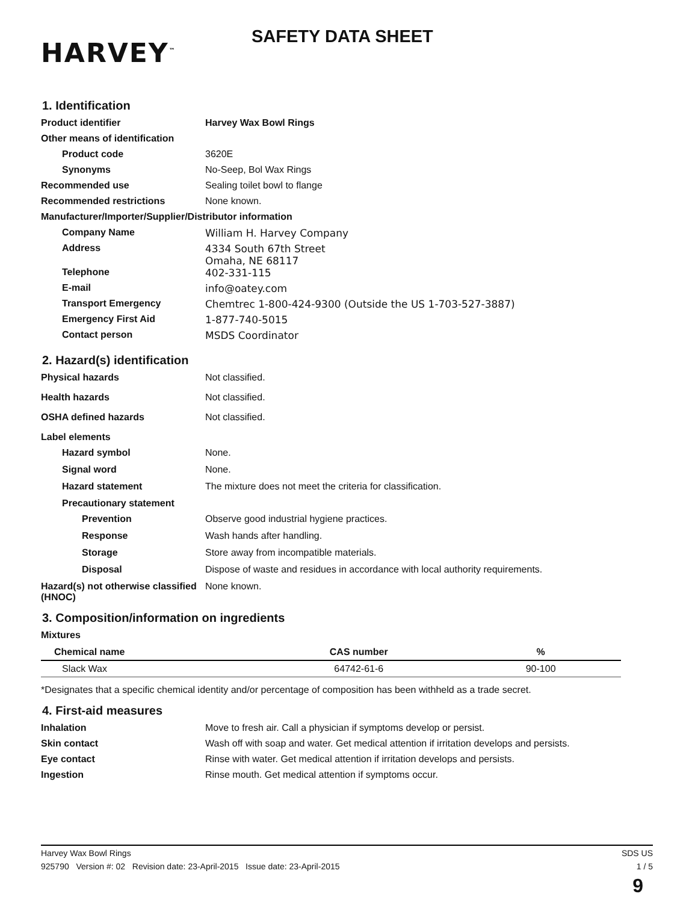HARVEY<sup>™</sup>
SAFETY DATA SHEET
1. Identification
Product identifier Harvey Wax Bowl Rings
Other means of identification
Product code 3620E
Synonyms No-Seep, Bol Wax Rings
Recommended use Sealing toilet bowl to flange
Recommended restrictions None known.
Manufacturer/Importer/Supplier/Distributor information
Company Name William H. Harvey Company
Address 4334 South 67th Street
Omaha, NE 68117
Telephone 402-331-115
E-mail info@oatey.com
Transport Emergency Chemtrec 1-800-424-9300 (Outside the US 1-703-527-3887)
Emergency First Aid 1-877-740-5015
Contact person MSDS Coordinator
2. Hazard(s) identification
Physical hazards Not classified.
Health hazards Not classified.
OSHA defined hazards Not classified.
Label elements
Hazard symbol None.
Signal word None.
Hazard statement The mixture does not meet the criteria for classification.
Precautionary statement
Prevention Observe good industrial hygiene practices.
Response Wash hands after handling.
Storage Store away from incompatible materials.
Disposal Dispose of waste and residues in accordance with local authority requirements.
Hazard(s) not otherwise classified (HNOC)
None known.
3. Composition/information on ingredients
Mixtures
| Chemical name | CAS number | % |
| --- | --- | --- |
| Slack Wax | 64742-61-6 | 90-100 |
*Designates that a specific chemical identity and/or percentage of composition has been withheld as a trade secret.
4. First-aid measures
Inhalation Move to fresh air. Call a physician if symptoms develop or persist.
Skin contact Wash off with soap and water. Get medical attention if irritation develops and persists.
Eye contact Rinse with water. Get medical attention if irritation develops and persists.
Ingestion Rinse mouth. Get medical attention if symptoms occur.
Harvey Wax Bowl Rings SDS US
925790 Version #: 02 Revision date: 23-April-2015 Issue date: 23-April-2015 1 / 5
9